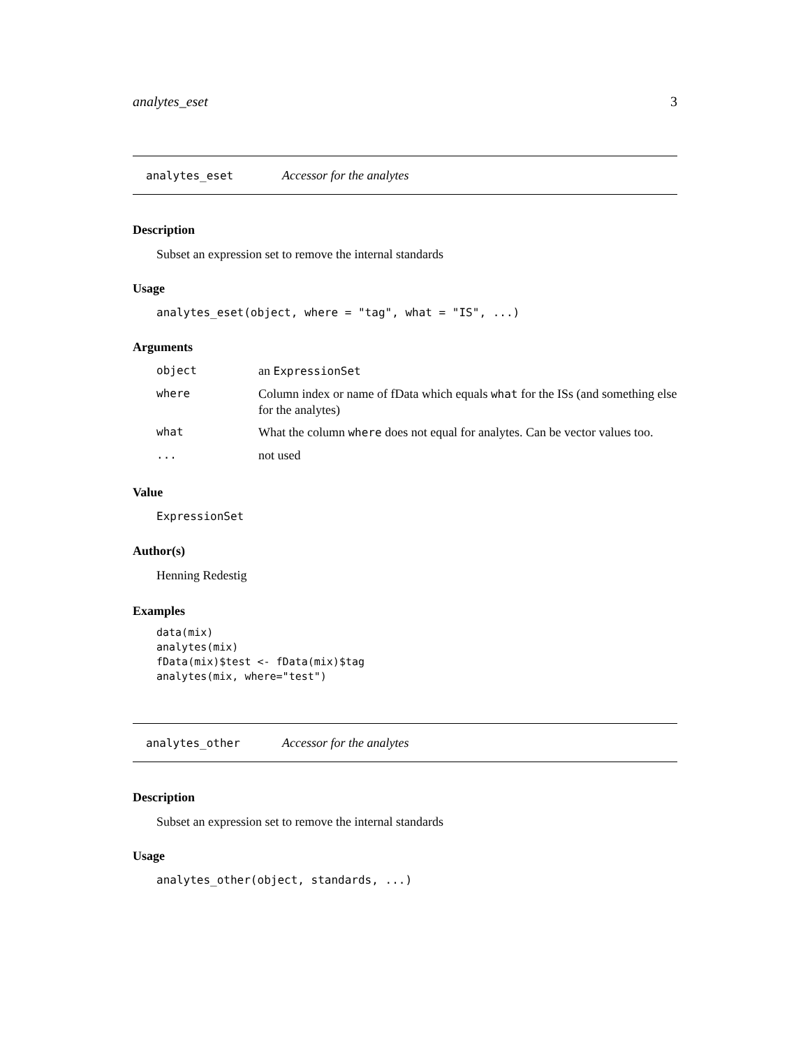analytes_eset 3
analytes_eset Accessor for the analytes
Description
Subset an expression set to remove the internal standards
Usage
analytes_eset(object, where = "tag", what = "IS", ...)
Arguments
| object | an ExpressionSet |
| where | Column index or name of fData which equals what for the ISs (and something else for the analytes) |
| what | What the column where does not equal for analytes. Can be vector values too. |
| ... | not used |
Value
ExpressionSet
Author(s)
Henning Redestig
Examples
data(mix)
analytes(mix)
fData(mix)$test <- fData(mix)$tag
analytes(mix, where="test")
analytes_other Accessor for the analytes
Description
Subset an expression set to remove the internal standards
Usage
analytes_other(object, standards, ...)